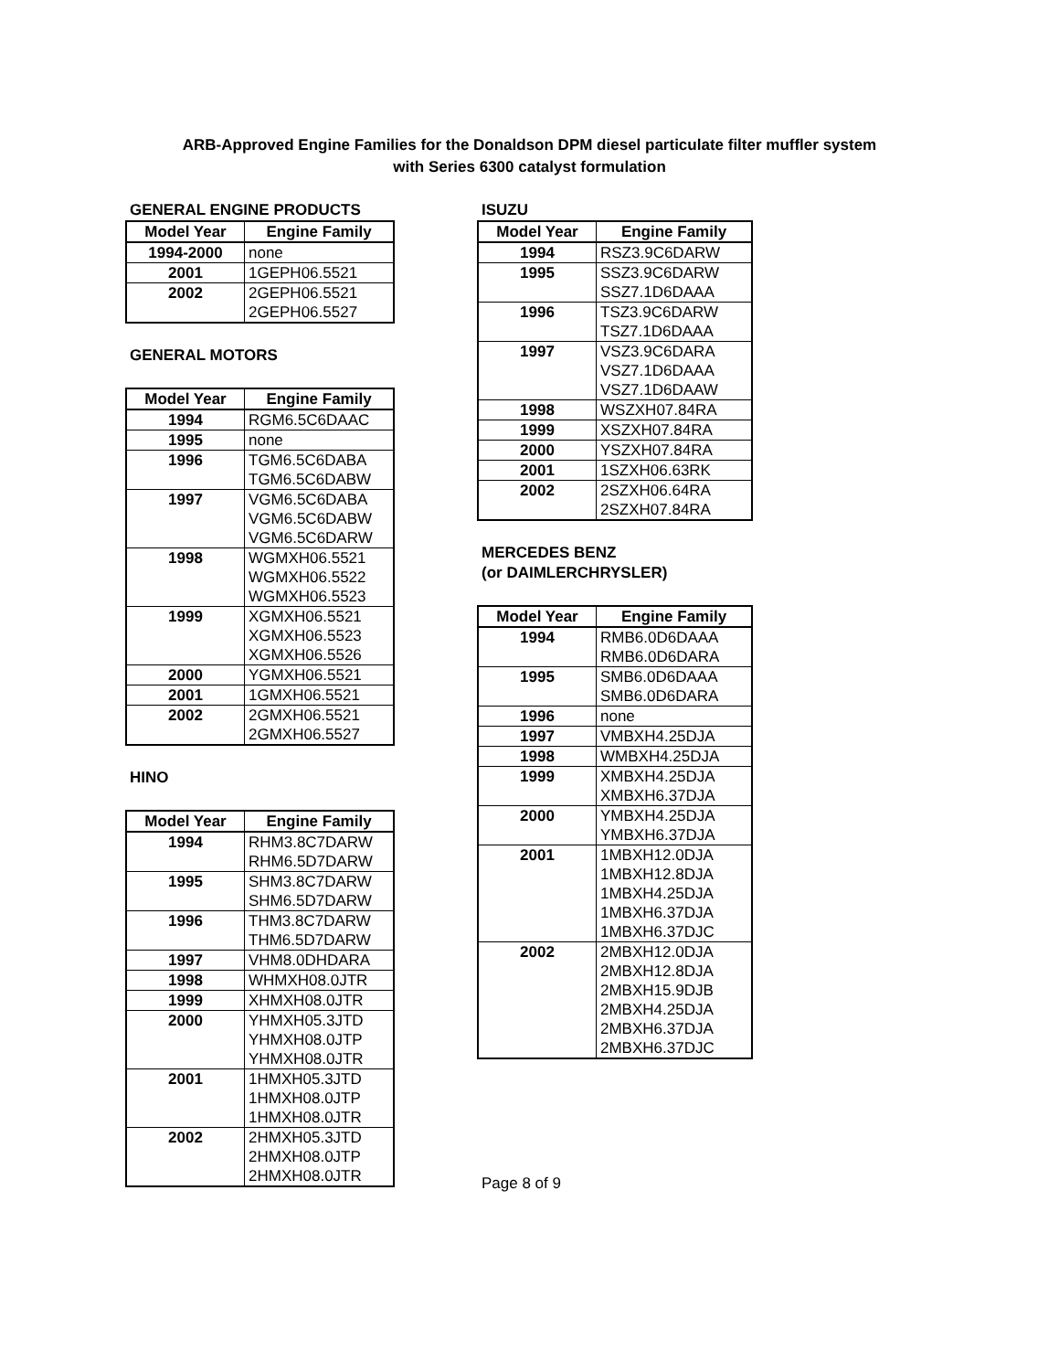ARB-Approved Engine Families for the Donaldson DPM diesel particulate filter muffler system
with Series 6300 catalyst formulation
GENERAL ENGINE PRODUCTS
| Model Year | Engine Family |
| --- | --- |
| 1994-2000 | none |
| 2001 | 1GEPH06.5521 |
| 2002 | 2GEPH06.5521 |
| | 2GEPH06.5527 |
GENERAL MOTORS
| Model Year | Engine Family |
| --- | --- |
| 1994 | RGM6.5C6DAAC |
| 1995 | none |
| 1996 | TGM6.5C6DABA |
| | TGM6.5C6DABW |
| 1997 | VGM6.5C6DABA |
| | VGM6.5C6DABW |
| | VGM6.5C6DARW |
| 1998 | WGMXH06.5521 |
| | WGMXH06.5522 |
| | WGMXH06.5523 |
| 1999 | XGMXH06.5521 |
| | XGMXH06.5523 |
| | XGMXH06.5526 |
| 2000 | YGMXH06.5521 |
| 2001 | 1GMXH06.5521 |
| 2002 | 2GMXH06.5521 |
| | 2GMXH06.5527 |
HINO
| Model Year | Engine Family |
| --- | --- |
| 1994 | RHM3.8C7DARW |
| | RHM6.5D7DARW |
| 1995 | SHM3.8C7DARW |
| | SHM6.5D7DARW |
| 1996 | THM3.8C7DARW |
| | THM6.5D7DARW |
| 1997 | VHM8.0DHDARA |
| 1998 | WHMXH08.0JTR |
| 1999 | XHMXH08.0JTR |
| 2000 | YHMXH05.3JTD |
| | YHMXH08.0JTP |
| | YHMXH08.0JTR |
| 2001 | 1HMXH05.3JTD |
| | 1HMXH08.0JTP |
| | 1HMXH08.0JTR |
| 2002 | 2HMXH05.3JTD |
| | 2HMXH08.0JTP |
| | 2HMXH08.0JTR |
ISUZU
| Model Year | Engine Family |
| --- | --- |
| 1994 | RSZ3.9C6DARW |
| 1995 | SSZ3.9C6DARW |
| | SSZ7.1D6DAAA |
| 1996 | TSZ3.9C6DARW |
| | TSZ7.1D6DAAA |
| 1997 | VSZ3.9C6DARA |
| | VSZ7.1D6DAAA |
| | VSZ7.1D6DAAW |
| 1998 | WSZXH07.84RA |
| 1999 | XSZXH07.84RA |
| 2000 | YSZXH07.84RA |
| 2001 | 1SZXH06.63RK |
| 2002 | 2SZXH06.64RA |
| | 2SZXH07.84RA |
MERCEDES BENZ
(or DAIMLERCHRYSLER)
| Model Year | Engine Family |
| --- | --- |
| 1994 | RMB6.0D6DAAA |
| | RMB6.0D6DARA |
| 1995 | SMB6.0D6DAAA |
| | SMB6.0D6DARA |
| 1996 | none |
| 1997 | VMBXH4.25DJA |
| 1998 | WMBXH4.25DJA |
| 1999 | XMBXH4.25DJA |
| | XMBXH6.37DJA |
| 2000 | YMBXH4.25DJA |
| | YMBXH6.37DJA |
| 2001 | 1MBXH12.0DJA |
| | 1MBXH12.8DJA |
| | 1MBXH4.25DJA |
| | 1MBXH6.37DJA |
| | 1MBXH6.37DJC |
| 2002 | 2MBXH12.0DJA |
| | 2MBXH12.8DJA |
| | 2MBXH15.9DJB |
| | 2MBXH4.25DJA |
| | 2MBXH6.37DJA |
| | 2MBXH6.37DJC |
Page 8 of 9